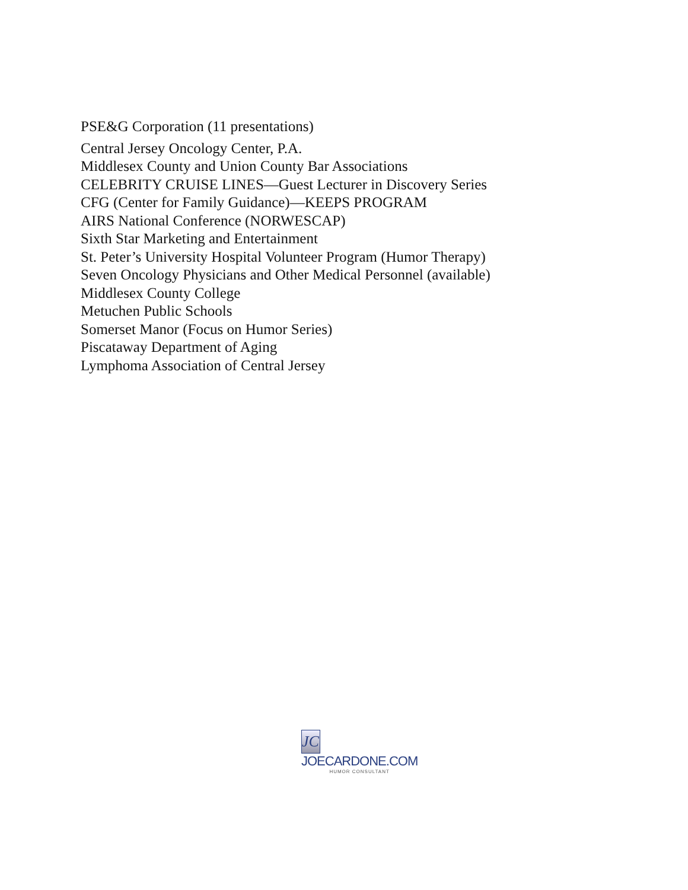PSE&G Corporation (11 presentations)
Central Jersey Oncology Center, P.A.
Middlesex County and Union County Bar Associations
CELEBRITY CRUISE LINES—Guest Lecturer in Discovery Series
CFG (Center for Family Guidance)—KEEPS PROGRAM
AIRS National Conference (NORWESCAP)
Sixth Star Marketing and Entertainment
St. Peter’s University Hospital Volunteer Program (Humor Therapy)
Seven Oncology Physicians and Other Medical Personnel (available)
Middlesex County College
Metuchen Public Schools
Somerset Manor (Focus on Humor Series)
Piscataway Department of Aging
Lymphoma Association of Central Jersey
JC
JOECARDONE.COM
HUMOR CONSULTANT